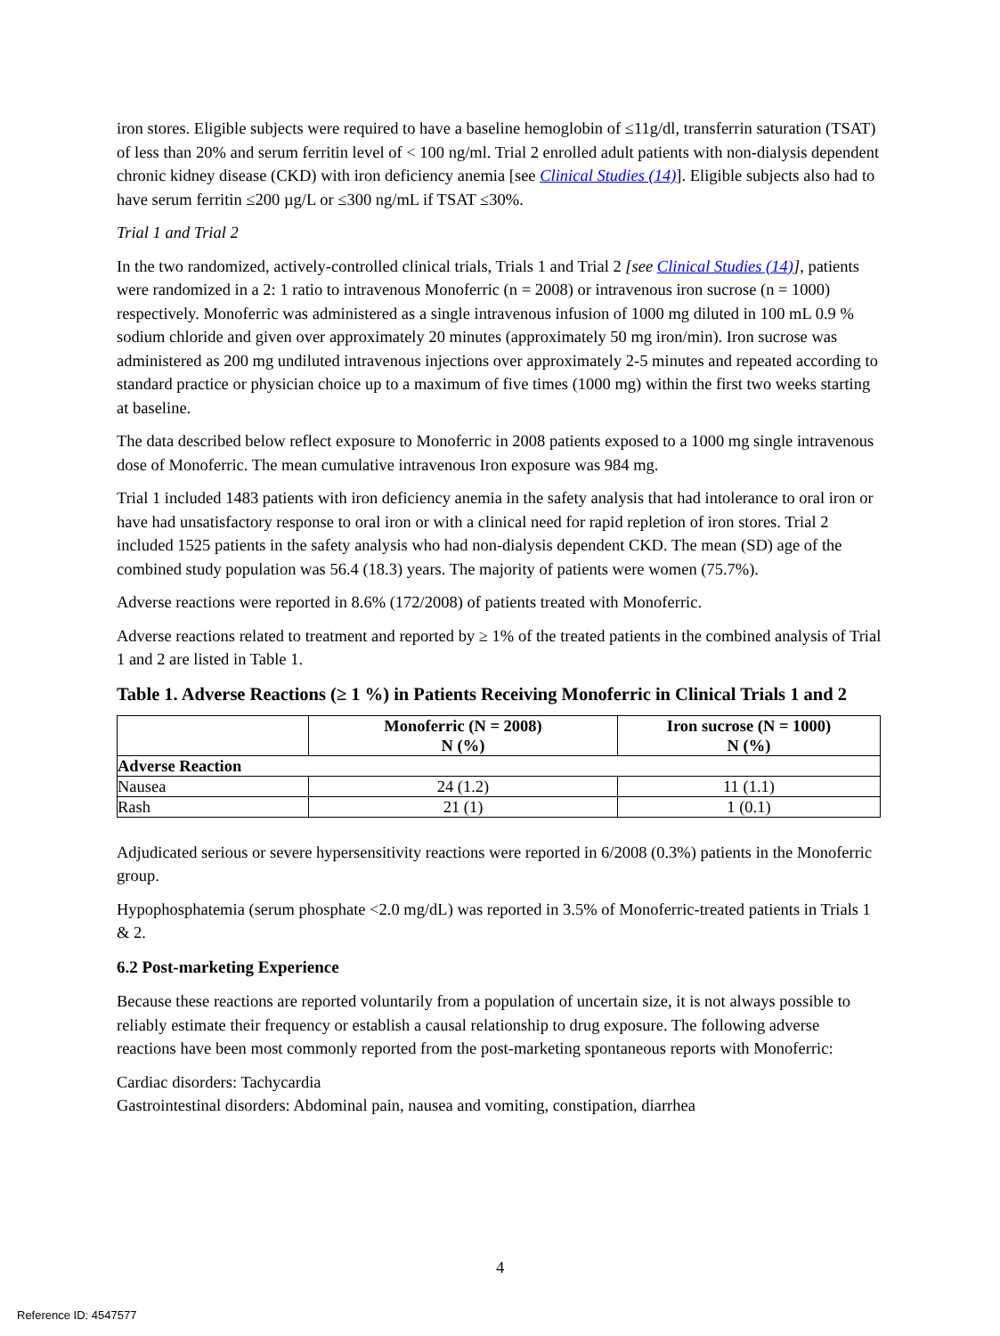iron stores. Eligible subjects were required to have a baseline hemoglobin of ≤11g/dl, transferrin saturation (TSAT) of less than 20% and serum ferritin level of < 100 ng/ml. Trial 2 enrolled adult patients with non-dialysis dependent chronic kidney disease (CKD) with iron deficiency anemia [see Clinical Studies (14)]. Eligible subjects also had to have serum ferritin ≤200 µg/L or ≤300 ng/mL if TSAT ≤30%.
Trial 1 and Trial 2
In the two randomized, actively-controlled clinical trials, Trials 1 and Trial 2 [see Clinical Studies (14)], patients were randomized in a 2: 1 ratio to intravenous Monoferric (n = 2008) or intravenous iron sucrose (n = 1000) respectively. Monoferric was administered as a single intravenous infusion of 1000 mg diluted in 100 mL 0.9 % sodium chloride and given over approximately 20 minutes (approximately 50 mg iron/min). Iron sucrose was administered as 200 mg undiluted intravenous injections over approximately 2-5 minutes and repeated according to standard practice or physician choice up to a maximum of five times (1000 mg) within the first two weeks starting at baseline.
The data described below reflect exposure to Monoferric in 2008 patients exposed to a 1000 mg single intravenous dose of Monoferric. The mean cumulative intravenous Iron exposure was 984 mg.
Trial 1 included 1483 patients with iron deficiency anemia in the safety analysis that had intolerance to oral iron or have had unsatisfactory response to oral iron or with a clinical need for rapid repletion of iron stores. Trial 2 included 1525 patients in the safety analysis who had non-dialysis dependent CKD. The mean (SD) age of the combined study population was 56.4 (18.3) years. The majority of patients were women (75.7%).
Adverse reactions were reported in 8.6% (172/2008) of patients treated with Monoferric.
Adverse reactions related to treatment and reported by ≥ 1% of the treated patients in the combined analysis of Trial 1 and 2 are listed in Table 1.
Table 1. Adverse Reactions (≥ 1 %) in Patients Receiving Monoferric in Clinical Trials 1 and 2
| | Monoferric (N = 2008) N (%) | Iron sucrose (N = 1000) N (%) |
| --- | --- | --- |
| Adverse Reaction | | |
| Nausea | 24 (1.2) | 11 (1.1) |
| Rash | 21 (1) | 1 (0.1) |
Adjudicated serious or severe hypersensitivity reactions were reported in 6/2008 (0.3%) patients in the Monoferric group.
Hypophosphatemia (serum phosphate <2.0 mg/dL) was reported in 3.5% of Monoferric-treated patients in Trials 1 & 2.
6.2 Post-marketing Experience
Because these reactions are reported voluntarily from a population of uncertain size, it is not always possible to reliably estimate their frequency or establish a causal relationship to drug exposure. The following adverse reactions have been most commonly reported from the post-marketing spontaneous reports with Monoferric:
Cardiac disorders: Tachycardia
Gastrointestinal disorders: Abdominal pain, nausea and vomiting, constipation, diarrhea
4
Reference ID: 4547577